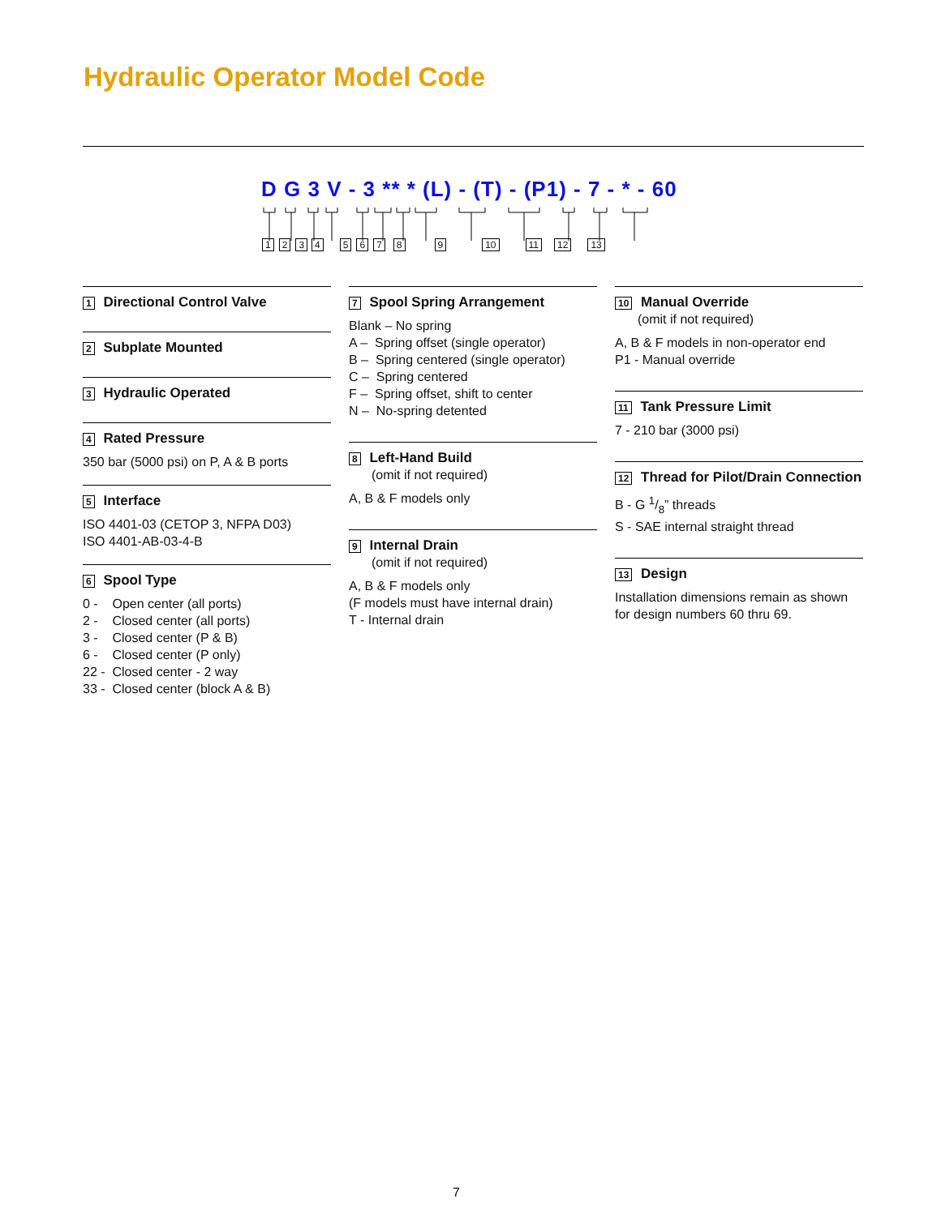Hydraulic Operator Model Code
D G 3 V - 3 ** * (L) - (T) - (P1) - 7 - * - 60
123456789 10 11 12 13
1 Directional Control Valve
2 Subplate Mounted
3 Hydraulic Operated
4 Rated Pressure
350 bar (5000 psi) on P, A & B ports
5 Interface
ISO 4401-03 (CETOP 3, NFPA D03)
ISO 4401-AB-03-4-B
6 Spool Type
0 - Open center (all ports)
2 - Closed center (all ports)
3 - Closed center (P & B)
6 - Closed center (P only)
22 - Closed center - 2 way
33 - Closed center (block A & B)
7 Spool Spring Arrangement
Blank – No spring
A – Spring offset (single operator)
B – Spring centered (single operator)
C – Spring centered
F – Spring offset, shift to center
N – No-spring detented
8 Left-Hand Build
(omit if not required)
A, B & F models only
9 Internal Drain
(omit if not required)
A, B & F models only
(F models must have internal drain)
T - Internal drain
10 Manual Override
(omit if not required)
A, B & F models in non-operator end
P1 - Manual override
11 Tank Pressure Limit
7 - 210 bar (3000 psi)
12 Thread for Pilot/Drain Connection
B - G 1/8” threads
S - SAE internal straight thread
13 Design
Installation dimensions remain as shown for design numbers 60 thru 69.
7